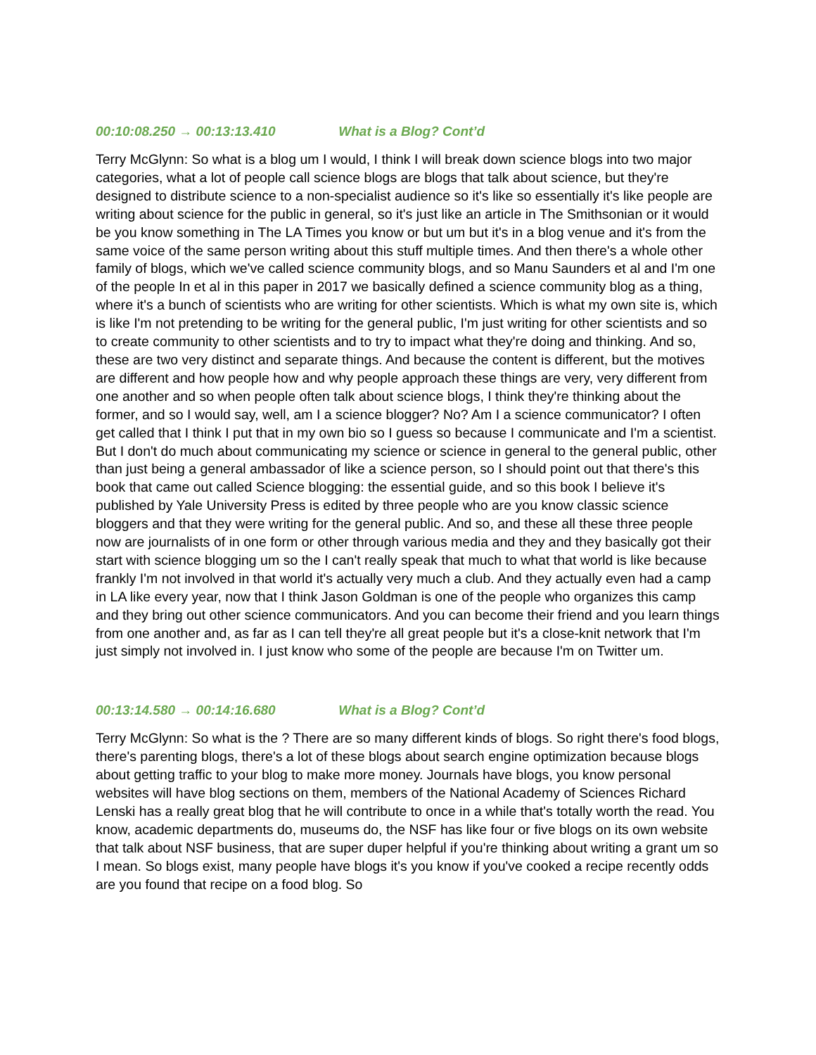00:10:08.250 → 00:13:13.410 What is a Blog? Cont’d
Terry McGlynn: So what is a blog um I would, I think I will break down science blogs into two major categories, what a lot of people call science blogs are blogs that talk about science, but they're designed to distribute science to a non-specialist audience so it's like so essentially it's like people are writing about science for the public in general, so it's just like an article in The Smithsonian or it would be you know something in The LA Times you know or but um but it's in a blog venue and it's from the same voice of the same person writing about this stuff multiple times. And then there's a whole other family of blogs, which we've called science community blogs, and so Manu Saunders et al and I'm one of the people In et al in this paper in 2017 we basically defined a science community blog as a thing, where it's a bunch of scientists who are writing for other scientists. Which is what my own site is, which is like I'm not pretending to be writing for the general public, I'm just writing for other scientists and so to create community to other scientists and to try to impact what they're doing and thinking. And so, these are two very distinct and separate things. And because the content is different, but the motives are different and how people how and why people approach these things are very, very different from one another and so when people often talk about science blogs, I think they're thinking about the former, and so I would say, well, am I a science blogger? No? Am I a science communicator? I often get called that I think I put that in my own bio so I guess so because I communicate and I'm a scientist. But I don't do much about communicating my science or science in general to the general public, other than just being a general ambassador of like a science person, so I should point out that there's this book that came out called Science blogging: the essential guide, and so this book I believe it's published by Yale University Press is edited by three people who are you know classic science bloggers and that they were writing for the general public. And so, and these all these three people now are journalists of in one form or other through various media and they and they basically got their start with science blogging um so the I can't really speak that much to what that world is like because frankly I'm not involved in that world it's actually very much a club. And they actually even had a camp in LA like every year, now that I think Jason Goldman is one of the people who organizes this camp and they bring out other science communicators. And you can become their friend and you learn things from one another and, as far as I can tell they're all great people but it's a close-knit network that I'm just simply not involved in. I just know who some of the people are because I'm on Twitter um.
00:13:14.580 → 00:14:16.680 What is a Blog? Cont’d
Terry McGlynn: So what is the ? There are so many different kinds of blogs. So right there's food blogs, there's parenting blogs, there's a lot of these blogs about search engine optimization because blogs about getting traffic to your blog to make more money. Journals have blogs, you know personal websites will have blog sections on them, members of the National Academy of Sciences Richard Lenski has a really great blog that he will contribute to once in a while that's totally worth the read. You know, academic departments do, museums do, the NSF has like four or five blogs on its own website that talk about NSF business, that are super duper helpful if you're thinking about writing a grant um so I mean. So blogs exist, many people have blogs it's you know if you've cooked a recipe recently odds are you found that recipe on a food blog. So